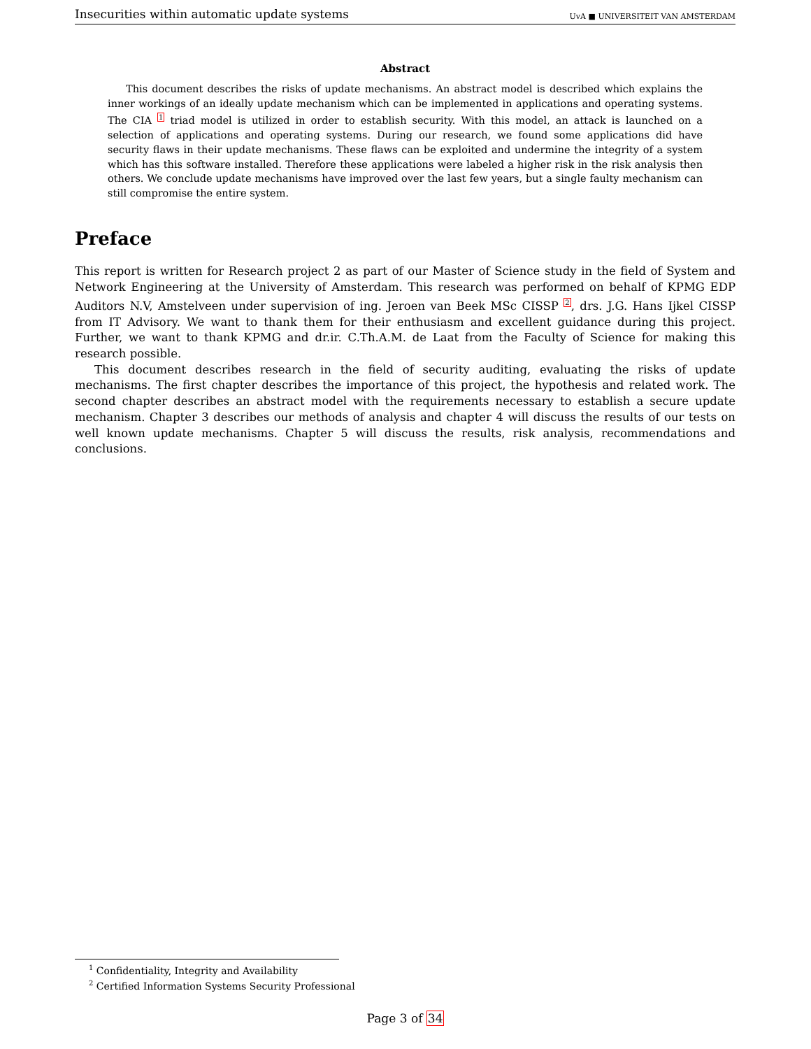Insecurities within automatic update systems UvA ■ UNIVERSITEIT VAN AMSTERDAM
Abstract
This document describes the risks of update mechanisms. An abstract model is described which explains the inner workings of an ideally update mechanism which can be implemented in applications and operating systems. The CIA <sup>1</sup> triad model is utilized in order to establish security. With this model, an attack is launched on a selection of applications and operating systems. During our research, we found some applications did have security flaws in their update mechanisms. These flaws can be exploited and undermine the integrity of a system which has this software installed. Therefore these applications were labeled a higher risk in the risk analysis then others. We conclude update mechanisms have improved over the last few years, but a single faulty mechanism can still compromise the entire system.
Preface
This report is written for Research project 2 as part of our Master of Science study in the field of System and Network Engineering at the University of Amsterdam. This research was performed on behalf of KPMG EDP Auditors N.V, Amstelveen under supervision of ing. Jeroen van Beek MSc CISSP <sup>2</sup>, drs. J.G. Hans Ijkel CISSP from IT Advisory. We want to thank them for their enthusiasm and excellent guidance during this project. Further, we want to thank KPMG and dr.ir. C.Th.A.M. de Laat from the Faculty of Science for making this research possible.
This document describes research in the field of security auditing, evaluating the risks of update mechanisms. The first chapter describes the importance of this project, the hypothesis and related work. The second chapter describes an abstract model with the requirements necessary to establish a secure update mechanism. Chapter 3 describes our methods of analysis and chapter 4 will discuss the results of our tests on well known update mechanisms. Chapter 5 will discuss the results, risk analysis, recommendations and conclusions.
<sup>1</sup> Confidentiality, Integrity and Availability
<sup>2</sup> Certified Information Systems Security Professional
Page 3 of 34